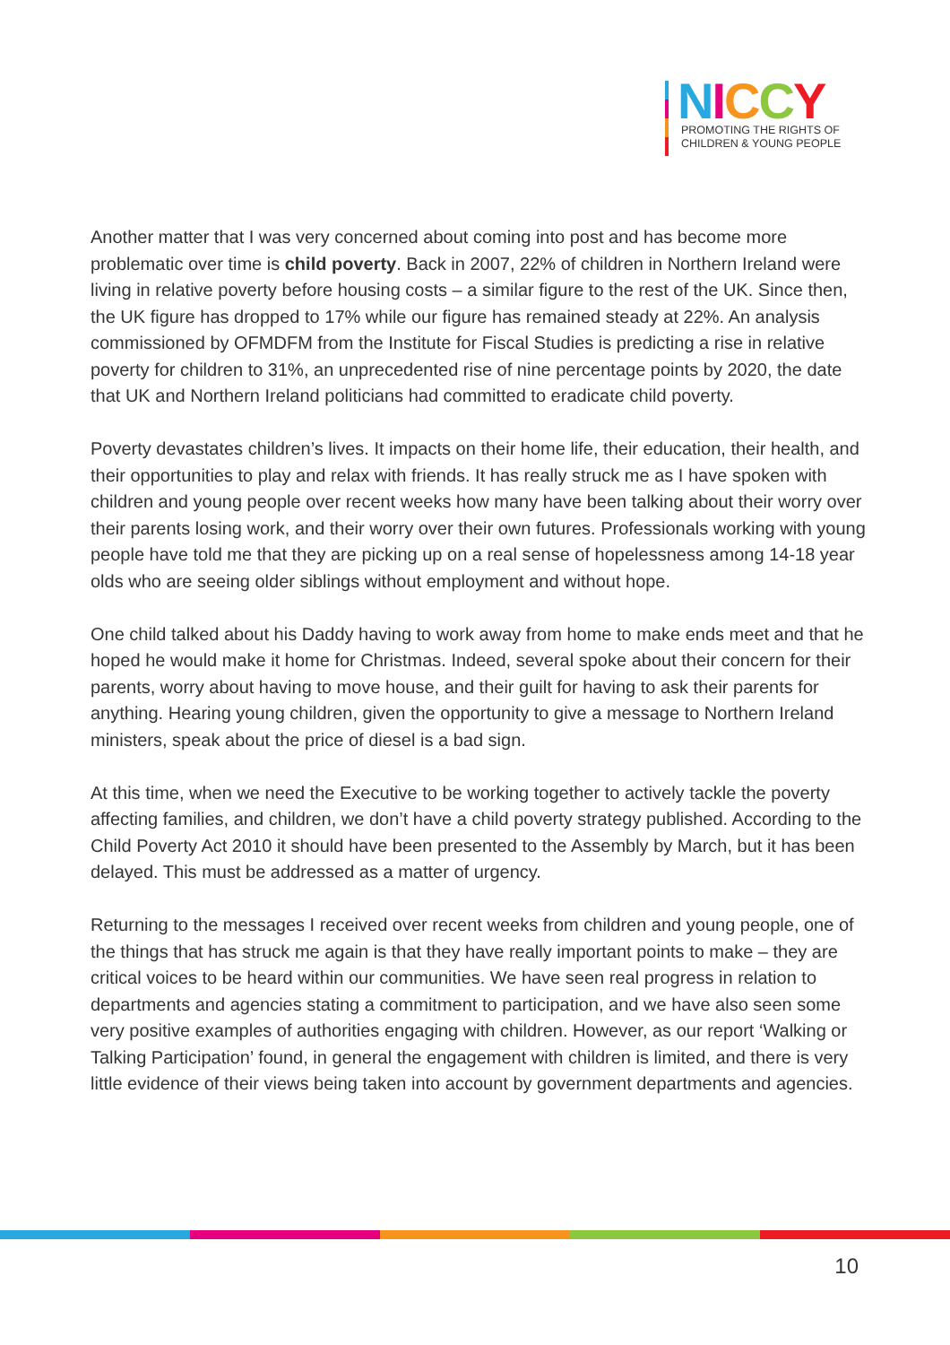NICCY
PROMOTING THE RIGHTS OF
CHILDREN & YOUNG PEOPLE
Another matter that I was very concerned about coming into post and has become more problematic over time is child poverty. Back in 2007, 22% of children in Northern Ireland were living in relative poverty before housing costs – a similar figure to the rest of the UK. Since then, the UK figure has dropped to 17% while our figure has remained steady at 22%. An analysis commissioned by OFMDFM from the Institute for Fiscal Studies is predicting a rise in relative poverty for children to 31%, an unprecedented rise of nine percentage points by 2020, the date that UK and Northern Ireland politicians had committed to eradicate child poverty.
Poverty devastates children’s lives. It impacts on their home life, their education, their health, and their opportunities to play and relax with friends. It has really struck me as I have spoken with children and young people over recent weeks how many have been talking about their worry over their parents losing work, and their worry over their own futures. Professionals working with young people have told me that they are picking up on a real sense of hopelessness among 14-18 year olds who are seeing older siblings without employment and without hope.
One child talked about his Daddy having to work away from home to make ends meet and that he hoped he would make it home for Christmas. Indeed, several spoke about their concern for their parents, worry about having to move house, and their guilt for having to ask their parents for anything. Hearing young children, given the opportunity to give a message to Northern Ireland ministers, speak about the price of diesel is a bad sign.
At this time, when we need the Executive to be working together to actively tackle the poverty affecting families, and children, we don’t have a child poverty strategy published. According to the Child Poverty Act 2010 it should have been presented to the Assembly by March, but it has been delayed. This must be addressed as a matter of urgency.
Returning to the messages I received over recent weeks from children and young people, one of the things that has struck me again is that they have really important points to make – they are critical voices to be heard within our communities. We have seen real progress in relation to departments and agencies stating a commitment to participation, and we have also seen some very positive examples of authorities engaging with children. However, as our report ‘Walking or Talking Participation’ found, in general the engagement with children is limited, and there is very little evidence of their views being taken into account by government departments and agencies.
10